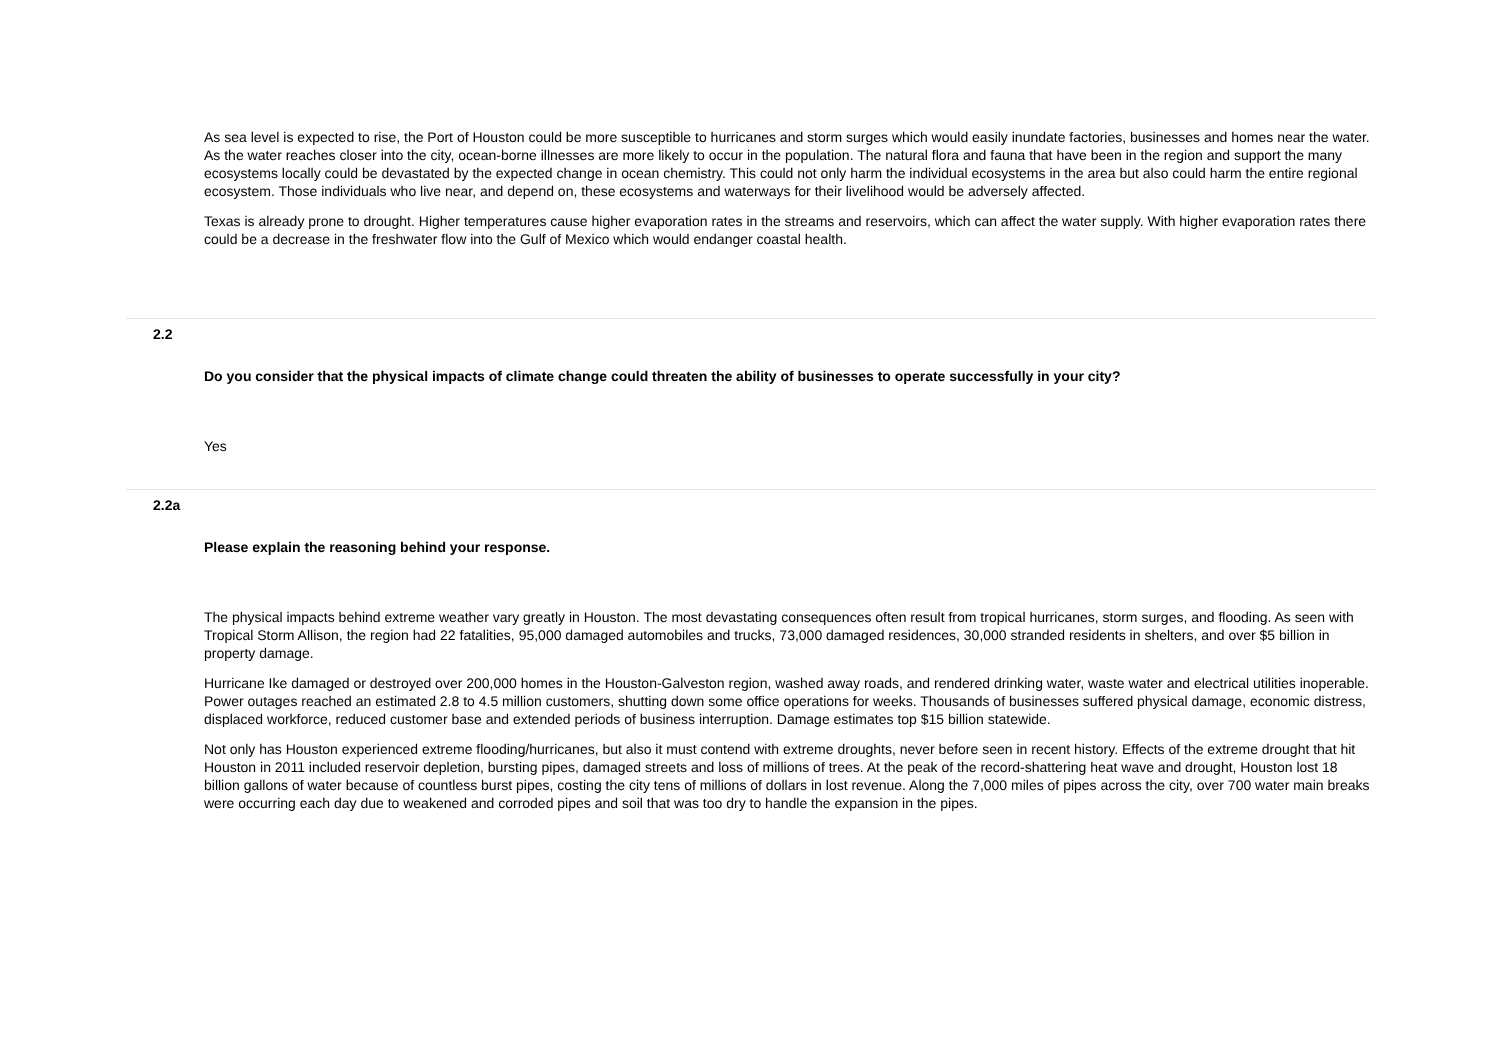As sea level is expected to rise, the Port of Houston could be more susceptible to hurricanes and storm surges which would easily inundate factories, businesses and homes near the water. As the water reaches closer into the city, ocean-borne illnesses are more likely to occur in the population. The natural flora and fauna that have been in the region and support the many ecosystems locally could be devastated by the expected change in ocean chemistry. This could not only harm the individual ecosystems in the area but also could harm the entire regional ecosystem. Those individuals who live near, and depend on, these ecosystems and waterways for their livelihood would be adversely affected.
Texas is already prone to drought. Higher temperatures cause higher evaporation rates in the streams and reservoirs, which can affect the water supply. With higher evaporation rates there could be a decrease in the freshwater flow into the Gulf of Mexico which would endanger coastal health.
2.2
Do you consider that the physical impacts of climate change could threaten the ability of businesses to operate successfully in your city?
Yes
2.2a
Please explain the reasoning behind your response.
The physical impacts behind extreme weather vary greatly in Houston. The most devastating consequences often result from tropical hurricanes, storm surges, and flooding. As seen with Tropical Storm Allison, the region had 22 fatalities, 95,000 damaged automobiles and trucks, 73,000 damaged residences, 30,000 stranded residents in shelters, and over $5 billion in property damage.
Hurricane Ike damaged or destroyed over 200,000 homes in the Houston-Galveston region, washed away roads, and rendered drinking water, waste water and electrical utilities inoperable. Power outages reached an estimated 2.8 to 4.5 million customers, shutting down some office operations for weeks. Thousands of businesses suffered physical damage, economic distress, displaced workforce, reduced customer base and extended periods of business interruption. Damage estimates top $15 billion statewide.
Not only has Houston experienced extreme flooding/hurricanes, but also it must contend with extreme droughts, never before seen in recent history. Effects of the extreme drought that hit Houston in 2011 included reservoir depletion, bursting pipes, damaged streets and loss of millions of trees. At the peak of the record-shattering heat wave and drought, Houston lost 18 billion gallons of water because of countless burst pipes, costing the city tens of millions of dollars in lost revenue. Along the 7,000 miles of pipes across the city, over 700 water main breaks were occurring each day due to weakened and corroded pipes and soil that was too dry to handle the expansion in the pipes.